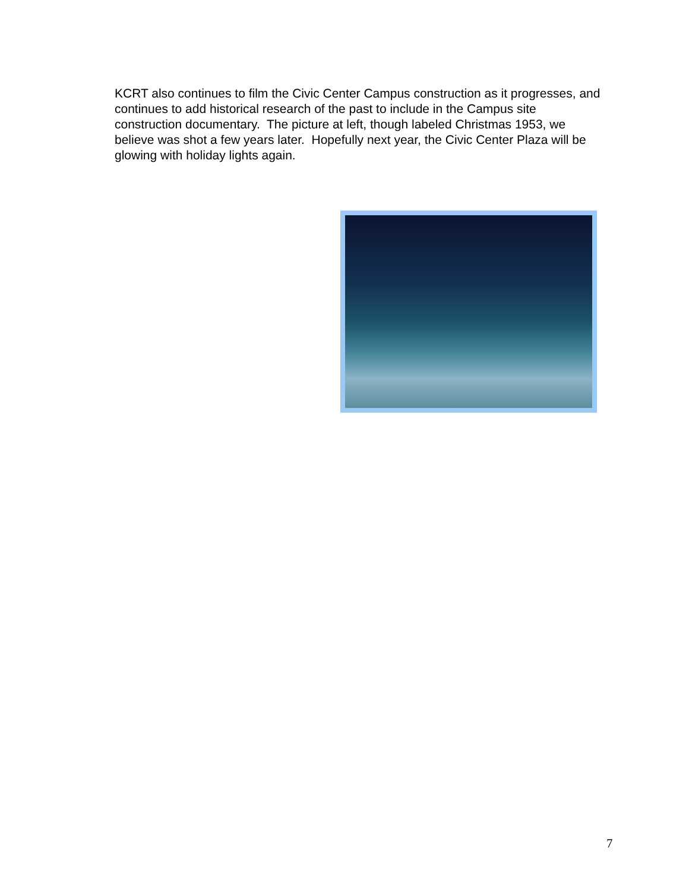KCRT also continues to film the Civic Center Campus construction as it progresses, and continues to add historical research of the past to include in the Campus site construction documentary. The picture at left, though labeled Christmas 1953, we believe was shot a few years later. Hopefully next year, the Civic Center Plaza will be glowing with holiday lights again.
7